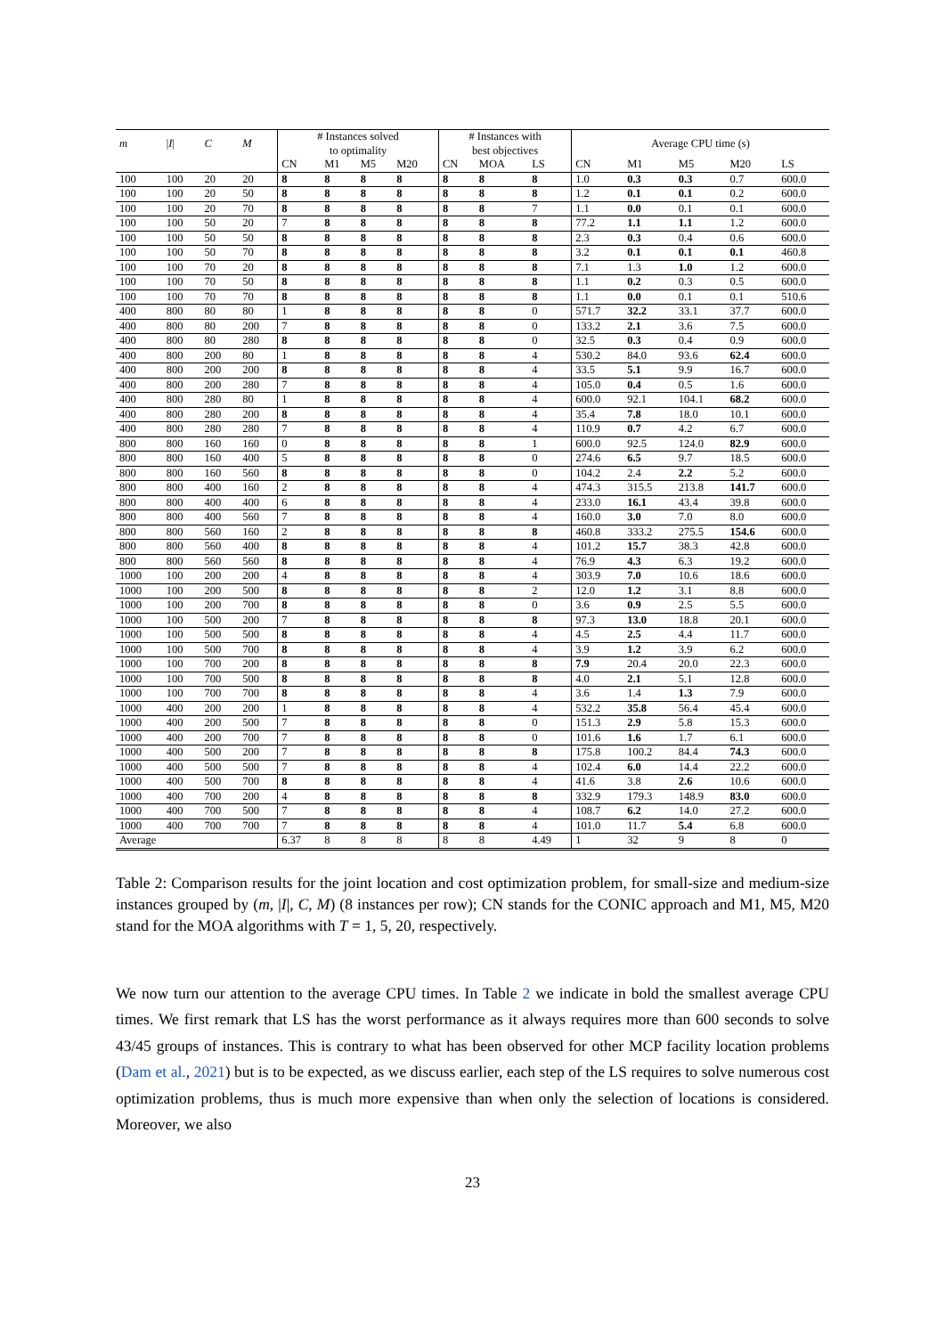| m | / I / | C | M | # Instances solved to optimality | | | | # Instances with best objectives | | | Average CPU time (s) | | | | |
| --- | --- | --- | --- | --- | --- | --- | --- | --- | --- | --- | --- | --- | --- | --- | --- |
| | | | | CN | M1 | M5 | M20 | CN | MOA | LS | CN | M1 | M5 | M20 | LS |
| 100 | 100 | 20 | 20 | 8 | 8 | 8 | 8 | 8 | 8 | 8 | 1.0 | 0.3 | 0.3 | 0.7 | 600.0 |
| 100 | 100 | 20 | 50 | 8 | 8 | 8 | 8 | 8 | 8 | 8 | 1.2 | 0.1 | 0.1 | 0.2 | 600.0 |
| 100 | 100 | 20 | 70 | 8 | 8 | 8 | 8 | 8 | 8 | 7 | 1.1 | 0.0 | 0.1 | 0.1 | 600.0 |
| 100 | 100 | 50 | 20 | 7 | 8 | 8 | 8 | 8 | 8 | 8 | 77.2 | 1.1 | 1.1 | 1.2 | 600.0 |
| 100 | 100 | 50 | 50 | 8 | 8 | 8 | 8 | 8 | 8 | 8 | 2.3 | 0.3 | 0.4 | 0.6 | 600.0 |
| 100 | 100 | 50 | 70 | 8 | 8 | 8 | 8 | 8 | 8 | 8 | 3.2 | 0.1 | 0.1 | 0.1 | 460.8 |
| 100 | 100 | 70 | 20 | 8 | 8 | 8 | 8 | 8 | 8 | 8 | 7.1 | 1.3 | 1.0 | 1.2 | 600.0 |
| 100 | 100 | 70 | 50 | 8 | 8 | 8 | 8 | 8 | 8 | 8 | 1.1 | 0.2 | 0.3 | 0.5 | 600.0 |
| 100 | 100 | 70 | 70 | 8 | 8 | 8 | 8 | 8 | 8 | 8 | 1.1 | 0.0 | 0.1 | 0.1 | 510.6 |
| 400 | 800 | 80 | 80 | 1 | 8 | 8 | 8 | 8 | 8 | 0 | 571.7 | 32.2 | 33.1 | 37.7 | 600.0 |
| 400 | 800 | 80 | 200 | 7 | 8 | 8 | 8 | 8 | 8 | 0 | 133.2 | 2.1 | 3.6 | 7.5 | 600.0 |
| 400 | 800 | 80 | 280 | 8 | 8 | 8 | 8 | 8 | 8 | 0 | 32.5 | 0.3 | 0.4 | 0.9 | 600.0 |
| 400 | 800 | 200 | 80 | 1 | 8 | 8 | 8 | 8 | 8 | 4 | 530.2 | 84.0 | 93.6 | 62.4 | 600.0 |
| 400 | 800 | 200 | 200 | 8 | 8 | 8 | 8 | 8 | 8 | 4 | 33.5 | 5.1 | 9.9 | 16.7 | 600.0 |
| 400 | 800 | 200 | 280 | 7 | 8 | 8 | 8 | 8 | 8 | 4 | 105.0 | 0.4 | 0.5 | 1.6 | 600.0 |
| 400 | 800 | 280 | 80 | 1 | 8 | 8 | 8 | 8 | 8 | 4 | 600.0 | 92.1 | 104.1 | 68.2 | 600.0 |
| 400 | 800 | 280 | 200 | 8 | 8 | 8 | 8 | 8 | 8 | 4 | 35.4 | 7.8 | 18.0 | 10.1 | 600.0 |
| 400 | 800 | 280 | 280 | 7 | 8 | 8 | 8 | 8 | 8 | 4 | 110.9 | 0.7 | 4.2 | 6.7 | 600.0 |
| 800 | 800 | 160 | 160 | 0 | 8 | 8 | 8 | 8 | 8 | 1 | 600.0 | 92.5 | 124.0 | 82.9 | 600.0 |
| 800 | 800 | 160 | 400 | 5 | 8 | 8 | 8 | 8 | 8 | 0 | 274.6 | 6.5 | 9.7 | 18.5 | 600.0 |
| 800 | 800 | 160 | 560 | 8 | 8 | 8 | 8 | 8 | 8 | 0 | 104.2 | 2.4 | 2.2 | 5.2 | 600.0 |
| 800 | 800 | 400 | 160 | 2 | 8 | 8 | 8 | 8 | 8 | 4 | 474.3 | 315.5 | 213.8 | 141.7 | 600.0 |
| 800 | 800 | 400 | 400 | 6 | 8 | 8 | 8 | 8 | 8 | 4 | 233.0 | 16.1 | 43.4 | 39.8 | 600.0 |
| 800 | 800 | 400 | 560 | 7 | 8 | 8 | 8 | 8 | 8 | 4 | 160.0 | 3.0 | 7.0 | 8.0 | 600.0 |
| 800 | 800 | 560 | 160 | 2 | 8 | 8 | 8 | 8 | 8 | 8 | 460.8 | 333.2 | 275.5 | 154.6 | 600.0 |
| 800 | 800 | 560 | 400 | 8 | 8 | 8 | 8 | 8 | 8 | 4 | 101.2 | 15.7 | 38.3 | 42.8 | 600.0 |
| 800 | 800 | 560 | 560 | 8 | 8 | 8 | 8 | 8 | 8 | 4 | 76.9 | 4.3 | 6.3 | 19.2 | 600.0 |
| 1000 | 100 | 200 | 200 | 4 | 8 | 8 | 8 | 8 | 8 | 4 | 303.9 | 7.0 | 10.6 | 18.6 | 600.0 |
| 1000 | 100 | 200 | 500 | 8 | 8 | 8 | 8 | 8 | 8 | 2 | 12.0 | 1.2 | 3.1 | 8.8 | 600.0 |
| 1000 | 100 | 200 | 700 | 8 | 8 | 8 | 8 | 8 | 8 | 0 | 3.6 | 0.9 | 2.5 | 5.5 | 600.0 |
| 1000 | 100 | 500 | 200 | 7 | 8 | 8 | 8 | 8 | 8 | 8 | 97.3 | 13.0 | 18.8 | 20.1 | 600.0 |
| 1000 | 100 | 500 | 500 | 8 | 8 | 8 | 8 | 8 | 8 | 4 | 4.5 | 2.5 | 4.4 | 11.7 | 600.0 |
| 1000 | 100 | 500 | 700 | 8 | 8 | 8 | 8 | 8 | 8 | 4 | 3.9 | 1.2 | 3.9 | 6.2 | 600.0 |
| 1000 | 100 | 700 | 200 | 8 | 8 | 8 | 8 | 8 | 8 | 8 | 7.9 | 20.4 | 20.0 | 22.3 | 600.0 |
| 1000 | 100 | 700 | 500 | 8 | 8 | 8 | 8 | 8 | 8 | 8 | 4.0 | 2.1 | 5.1 | 12.8 | 600.0 |
| 1000 | 100 | 700 | 700 | 8 | 8 | 8 | 8 | 8 | 8 | 4 | 3.6 | 1.4 | 1.3 | 7.9 | 600.0 |
| 1000 | 400 | 200 | 200 | 1 | 8 | 8 | 8 | 8 | 8 | 4 | 532.2 | 35.8 | 56.4 | 45.4 | 600.0 |
| 1000 | 400 | 200 | 500 | 7 | 8 | 8 | 8 | 8 | 8 | 0 | 151.3 | 2.9 | 5.8 | 15.3 | 600.0 |
| 1000 | 400 | 200 | 700 | 7 | 8 | 8 | 8 | 8 | 8 | 0 | 101.6 | 1.6 | 1.7 | 6.1 | 600.0 |
| 1000 | 400 | 500 | 200 | 7 | 8 | 8 | 8 | 8 | 8 | 8 | 175.8 | 100.2 | 84.4 | 74.3 | 600.0 |
| 1000 | 400 | 500 | 500 | 7 | 8 | 8 | 8 | 8 | 8 | 4 | 102.4 | 6.0 | 14.4 | 22.2 | 600.0 |
| 1000 | 400 | 500 | 700 | 8 | 8 | 8 | 8 | 8 | 8 | 4 | 41.6 | 3.8 | 2.6 | 10.6 | 600.0 |
| 1000 | 400 | 700 | 200 | 4 | 8 | 8 | 8 | 8 | 8 | 8 | 332.9 | 179.3 | 148.9 | 83.0 | 600.0 |
| 1000 | 400 | 700 | 500 | 7 | 8 | 8 | 8 | 8 | 8 | 4 | 108.7 | 6.2 | 14.0 | 27.2 | 600.0 |
| 1000 | 400 | 700 | 700 | 7 | 8 | 8 | 8 | 8 | 8 | 4 | 101.0 | 11.7 | 5.4 | 6.8 | 600.0 |
| Average | | | | 6.37 | 8 | 8 | 8 | 8 | 8 | 4.49 | 1 | 32 | 9 | 8 | 0 |
Table 2: Comparison results for the joint location and cost optimization problem, for small-size and medium-size instances grouped by (m, |I|, C, M) (8 instances per row); CN stands for the CONIC approach and M1, M5, M20 stand for the MOA algorithms with T = 1, 5, 20, respectively.
We now turn our attention to the average CPU times. In Table 2 we indicate in bold the smallest average CPU times. We first remark that LS has the worst performance as it always requires more than 600 seconds to solve 43/45 groups of instances. This is contrary to what has been observed for other MCP facility location problems (Dam et al., 2021) but is to be expected, as we discuss earlier, each step of the LS requires to solve numerous cost optimization problems, thus is much more expensive than when only the selection of locations is considered. Moreover, we also
23